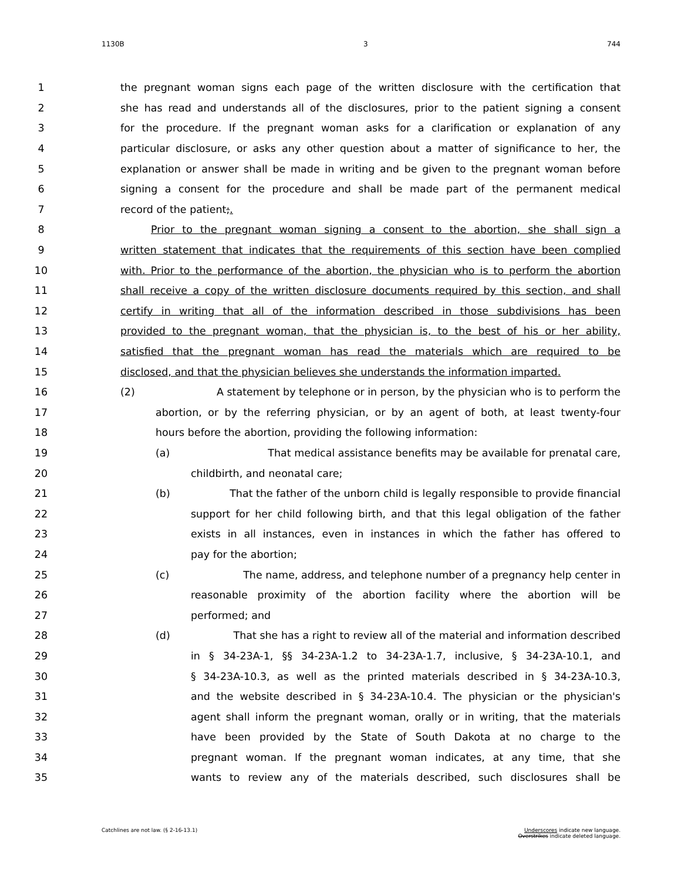1130B 3 744
1 the pregnant woman signs each page of the written disclosure with the certification that
2 she has read and understands all of the disclosures, prior to the patient signing a consent
3 for the procedure. If the pregnant woman asks for a clarification or explanation of any
4 particular disclosure, or asks any other question about a matter of significance to her, the
5 explanation or answer shall be made in writing and be given to the pregnant woman before
6 signing a consent for the procedure and shall be made part of the permanent medical
7 record of the patient;.
8 Prior to the pregnant woman signing a consent to the abortion, she shall sign a
9 written statement that indicates that the requirements of this section have been complied
10 with. Prior to the performance of the abortion, the physician who is to perform the abortion
11 shall receive a copy of the written disclosure documents required by this section, and shall
12 certify in writing that all of the information described in those subdivisions has been
13 provided to the pregnant woman, that the physician is, to the best of his or her ability,
14 satisfied that the pregnant woman has read the materials which are required to be
15 disclosed, and that the physician believes she understands the information imparted.
16 (2) A statement by telephone or in person, by the physician who is to perform the
17 abortion, or by the referring physician, or by an agent of both, at least twenty-four
18 hours before the abortion, providing the following information:
19 (a) That medical assistance benefits may be available for prenatal care,
20 childbirth, and neonatal care;
21 (b) That the father of the unborn child is legally responsible to provide financial
22 support for her child following birth, and that this legal obligation of the father
23 exists in all instances, even in instances in which the father has offered to
24 pay for the abortion;
25 (c) The name, address, and telephone number of a pregnancy help center in
26 reasonable proximity of the abortion facility where the abortion will be
27 performed; and
28 (d) That she has a right to review all of the material and information described
29 in § 34-23A-1, §§ 34-23A-1.2 to 34-23A-1.7, inclusive, § 34-23A-10.1, and
30 § 34-23A-10.3, as well as the printed materials described in § 34-23A-10.3,
31 and the website described in § 34-23A-10.4. The physician or the physician's
32 agent shall inform the pregnant woman, orally or in writing, that the materials
33 have been provided by the State of South Dakota at no charge to the
34 pregnant woman. If the pregnant woman indicates, at any time, that she
35 wants to review any of the materials described, such disclosures shall be
Catchlines are not law. (§ 2-16-13.1) Underscores indicate new language.
Overstrikes indicate deleted language.